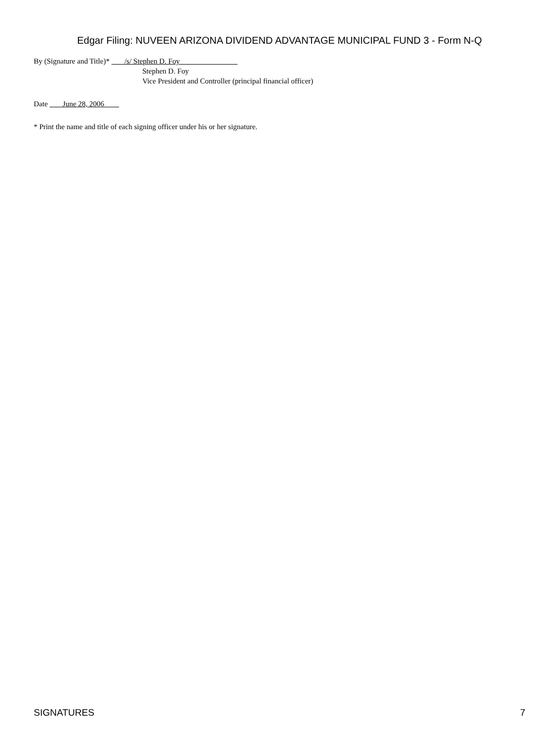Edgar Filing: NUVEEN ARIZONA DIVIDEND ADVANTAGE MUNICIPAL FUND 3 - Form N-Q
By (Signature and Title)* /s/ Stephen D. Foy
Stephen D. Foy
Vice President and Controller (principal financial officer)
Date June 28, 2006
* Print the name and title of each signing officer under his or her signature.
SIGNATURES 7